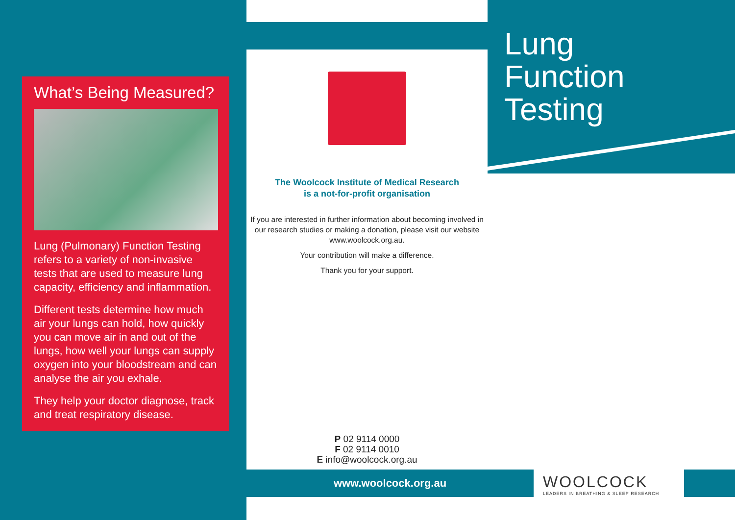What’s Being Measured?
Lung (Pulmonary) Function Testing refers to a variety of non-invasive tests that are used to measure lung capacity, efficiency and inflammation.
Different tests determine how much air your lungs can hold, how quickly you can move air in and out of the lungs, how well your lungs can supply oxygen into your bloodstream and can analyse the air you exhale.
They help your doctor diagnose, track and treat respiratory disease.
The Woolcock Institute of Medical Research
is a not-for-profit organisation
If you are interested in further information about becoming involved in our research studies or making a donation, please visit our website www.woolcock.org.au.
Your contribution will make a difference.
Thank you for your support.
P 02 9114 0000
F 02 9114 0010
E info@woolcock.org.au
www.woolcock.org.au
WOOLCOCK
LEADERS IN BREATHING & SLEEP RESEARCH
Lung
Function
Testing